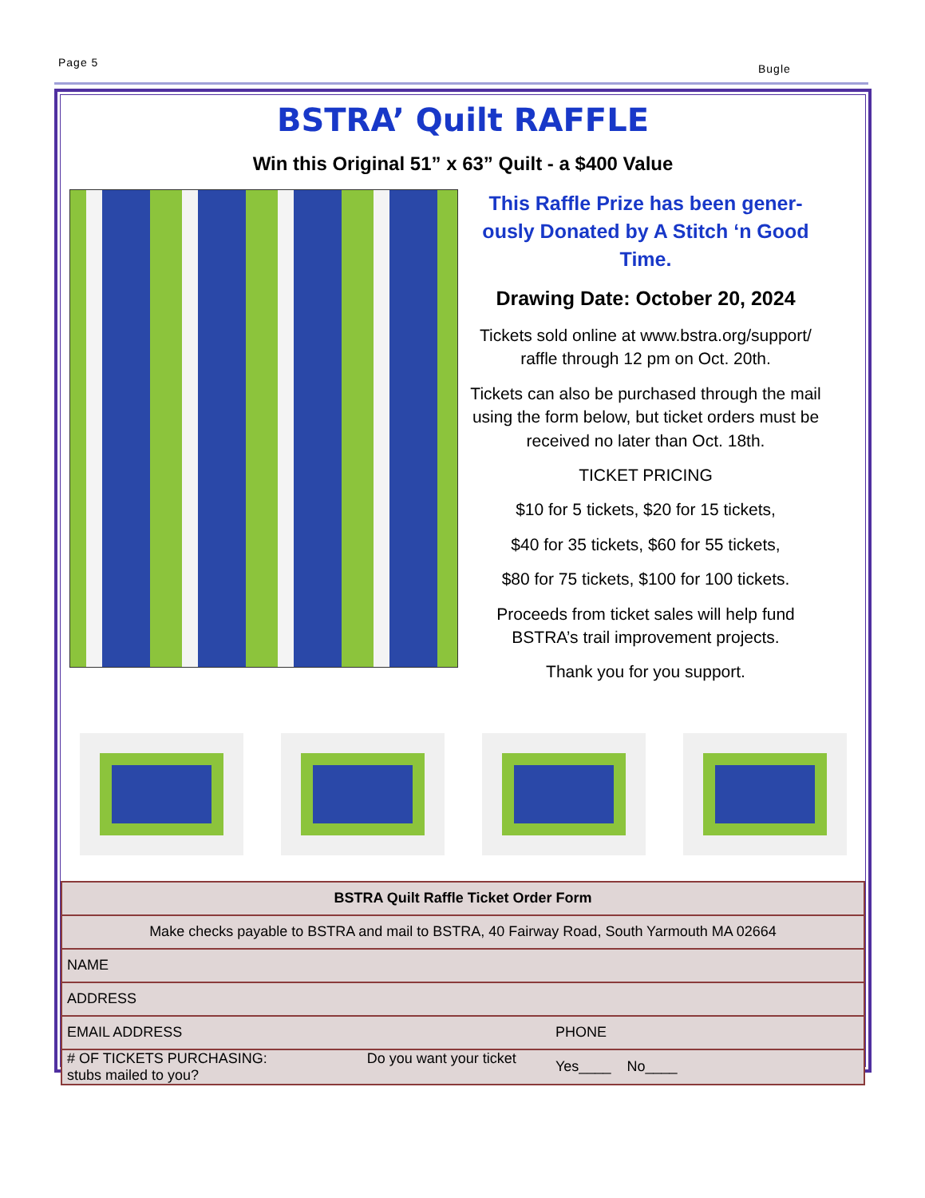Page 5 Bugle
BSTRA’ Quilt RAFFLE
Win this Original 51” x 63” Quilt - a $400 Value
This Raffle Prize has been gener-ously Donated by A Stitch ‘n Good Time.
Drawing Date: October 20, 2024
Tickets sold online at www.bstra.org/support/ raffle through 12 pm on Oct. 20th.
Tickets can also be purchased through the mail using the form below, but ticket orders must be received no later than Oct. 18th.
TICKET PRICING
$10 for 5 tickets, $20 for 15 tickets,
$40 for 35 tickets, $60 for 55 tickets,
$80 for 75 tickets, $100 for 100 tickets.
Proceeds from ticket sales will help fund BSTRA’s trail improvement projects.
Thank you for you support.
| BSTRA Quilt Raffle Ticket Order Form | |
| Make checks payable to BSTRA and mail to BSTRA, 40 Fairway Road, South Yarmouth MA 02664 | |
| NAME | |
| ADDRESS | |
| EMAIL ADDRESS | PHONE |
| # OF TICKETS PURCHASING: Do you want your ticket stubs mailed to you? | Yes____ No____ |